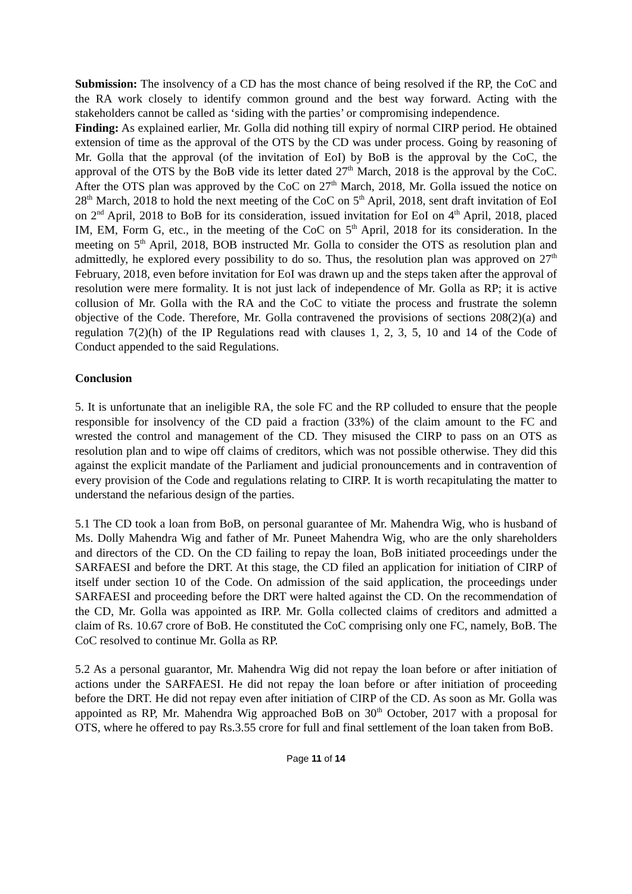Submission: The insolvency of a CD has the most chance of being resolved if the RP, the CoC and the RA work closely to identify common ground and the best way forward. Acting with the stakeholders cannot be called as ‘siding with the parties’ or compromising independence.
Finding: As explained earlier, Mr. Golla did nothing till expiry of normal CIRP period. He obtained extension of time as the approval of the OTS by the CD was under process. Going by reasoning of Mr. Golla that the approval (of the invitation of EoI) by BoB is the approval by the CoC, the approval of the OTS by the BoB vide its letter dated 27<sup>th</sup> March, 2018 is the approval by the CoC. After the OTS plan was approved by the CoC on 27<sup>th</sup> March, 2018, Mr. Golla issued the notice on 28<sup>th</sup> March, 2018 to hold the next meeting of the CoC on 5<sup>th</sup> April, 2018, sent draft invitation of EoI on 2<sup>nd</sup> April, 2018 to BoB for its consideration, issued invitation for EoI on 4<sup>th</sup> April, 2018, placed IM, EM, Form G, etc., in the meeting of the CoC on 5<sup>th</sup> April, 2018 for its consideration. In the meeting on 5<sup>th</sup> April, 2018, BOB instructed Mr. Golla to consider the OTS as resolution plan and admittedly, he explored every possibility to do so. Thus, the resolution plan was approved on 27<sup>th</sup> February, 2018, even before invitation for EoI was drawn up and the steps taken after the approval of resolution were mere formality. It is not just lack of independence of Mr. Golla as RP; it is active collusion of Mr. Golla with the RA and the CoC to vitiate the process and frustrate the solemn objective of the Code. Therefore, Mr. Golla contravened the provisions of sections 208(2)(a) and regulation 7(2)(h) of the IP Regulations read with clauses 1, 2, 3, 5, 10 and 14 of the Code of Conduct appended to the said Regulations.
Conclusion
5. It is unfortunate that an ineligible RA, the sole FC and the RP colluded to ensure that the people responsible for insolvency of the CD paid a fraction (33%) of the claim amount to the FC and wrested the control and management of the CD. They misused the CIRP to pass on an OTS as resolution plan and to wipe off claims of creditors, which was not possible otherwise. They did this against the explicit mandate of the Parliament and judicial pronouncements and in contravention of every provision of the Code and regulations relating to CIRP. It is worth recapitulating the matter to understand the nefarious design of the parties.
5.1 The CD took a loan from BoB, on personal guarantee of Mr. Mahendra Wig, who is husband of Ms. Dolly Mahendra Wig and father of Mr. Puneet Mahendra Wig, who are the only shareholders and directors of the CD. On the CD failing to repay the loan, BoB initiated proceedings under the SARFAESI and before the DRT. At this stage, the CD filed an application for initiation of CIRP of itself under section 10 of the Code. On admission of the said application, the proceedings under SARFAESI and proceeding before the DRT were halted against the CD. On the recommendation of the CD, Mr. Golla was appointed as IRP. Mr. Golla collected claims of creditors and admitted a claim of Rs. 10.67 crore of BoB. He constituted the CoC comprising only one FC, namely, BoB. The CoC resolved to continue Mr. Golla as RP.
5.2 As a personal guarantor, Mr. Mahendra Wig did not repay the loan before or after initiation of actions under the SARFAESI. He did not repay the loan before or after initiation of proceeding before the DRT. He did not repay even after initiation of CIRP of the CD. As soon as Mr. Golla was appointed as RP, Mr. Mahendra Wig approached BoB on 30<sup>th</sup> October, 2017 with a proposal for OTS, where he offered to pay Rs.3.55 crore for full and final settlement of the loan taken from BoB.
Page 11 of 14